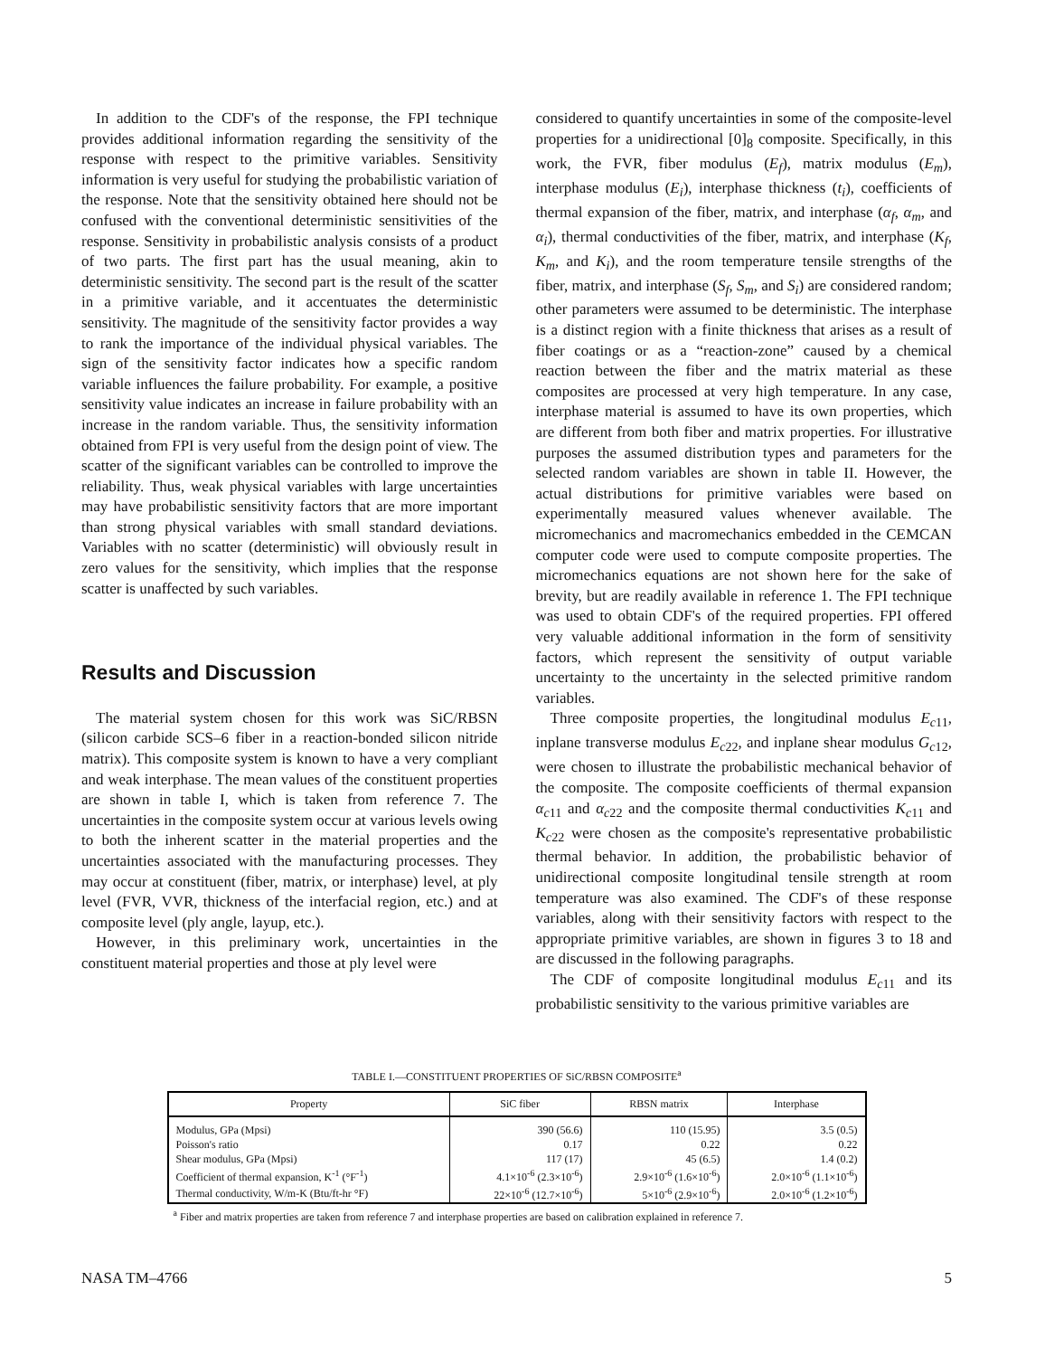In addition to the CDF's of the response, the FPI technique provides additional information regarding the sensitivity of the response with respect to the primitive variables. Sensitivity information is very useful for studying the probabilistic variation of the response. Note that the sensitivity obtained here should not be confused with the conventional deterministic sensitivities of the response. Sensitivity in probabilistic analysis consists of a product of two parts. The first part has the usual meaning, akin to deterministic sensitivity. The second part is the result of the scatter in a primitive variable, and it accentuates the deterministic sensitivity. The magnitude of the sensitivity factor provides a way to rank the importance of the individual physical variables. The sign of the sensitivity factor indicates how a specific random variable influences the failure probability. For example, a positive sensitivity value indicates an increase in failure probability with an increase in the random variable. Thus, the sensitivity information obtained from FPI is very useful from the design point of view. The scatter of the significant variables can be controlled to improve the reliability. Thus, weak physical variables with large uncertainties may have probabilistic sensitivity factors that are more important than strong physical variables with small standard deviations. Variables with no scatter (deterministic) will obviously result in zero values for the sensitivity, which implies that the response scatter is unaffected by such variables.
Results and Discussion
The material system chosen for this work was SiC/RBSN (silicon carbide SCS–6 fiber in a reaction-bonded silicon nitride matrix). This composite system is known to have a very compliant and weak interphase. The mean values of the constituent properties are shown in table I, which is taken from reference 7. The uncertainties in the composite system occur at various levels owing to both the inherent scatter in the material properties and the uncertainties associated with the manufacturing processes. They may occur at constituent (fiber, matrix, or interphase) level, at ply level (FVR, VVR, thickness of the interfacial region, etc.) and at composite level (ply angle, layup, etc.).
However, in this preliminary work, uncertainties in the constituent material properties and those at ply level were
considered to quantify uncertainties in some of the composite-level properties for a unidirectional [0]<sub>8</sub> composite. Specifically, in this work, the FVR, fiber modulus (E<sub>f</sub>), matrix modulus (E<sub>m</sub>), interphase modulus (E<sub>i</sub>), interphase thickness (t<sub>i</sub>), coefficients of thermal expansion of the fiber, matrix, and interphase (α<sub>f</sub>, α<sub>m</sub>, and α<sub>i</sub>), thermal conductivities of the fiber, matrix, and interphase (K<sub>f</sub>, K<sub>m</sub>, and K<sub>i</sub>), and the room temperature tensile strengths of the fiber, matrix, and interphase (S<sub>f</sub>, S<sub>m</sub>, and S<sub>i</sub>) are considered random; other parameters were assumed to be deterministic. The interphase is a distinct region with a finite thickness that arises as a result of fiber coatings or as a “reaction-zone” caused by a chemical reaction between the fiber and the matrix material as these composites are processed at very high temperature. In any case, interphase material is assumed to have its own properties, which are different from both fiber and matrix properties. For illustrative purposes the assumed distribution types and parameters for the selected random variables are shown in table II. However, the actual distributions for primitive variables were based on experimentally measured values whenever available. The micromechanics and macromechanics embedded in the CEMCAN computer code were used to compute composite properties. The micromechanics equations are not shown here for the sake of brevity, but are readily available in reference 1. The FPI technique was used to obtain CDF's of the required properties. FPI offered very valuable additional information in the form of sensitivity factors, which represent the sensitivity of output variable uncertainty to the uncertainty in the selected primitive random variables.
Three composite properties, the longitudinal modulus E<sub>c</sub><sub>11</sub>, inplane transverse modulus E<sub>c</sub><sub>22</sub>, and inplane shear modulus G<sub>c</sub><sub>12</sub>, were chosen to illustrate the probabilistic mechanical behavior of the composite. The composite coefficients of thermal expansion α<sub>c</sub><sub>11</sub> and α<sub>c</sub><sub>22</sub> and the composite thermal conductivities K<sub>c</sub><sub>11</sub> and K<sub>c</sub><sub>22</sub> were chosen as the composite's representative probabilistic thermal behavior. In addition, the probabilistic behavior of unidirectional composite longitudinal tensile strength at room temperature was also examined. The CDF's of these response variables, along with their sensitivity factors with respect to the appropriate primitive variables, are shown in figures 3 to 18 and are discussed in the following paragraphs.
The CDF of composite longitudinal modulus E<sub>c</sub><sub>11</sub> and its probabilistic sensitivity to the various primitive variables are
TABLE I.—CONSTITUENT PROPERTIES OF SiC/RBSN COMPOSITE<sup>a</sup>
| Property | SiC fiber | RBSN matrix | Interphase |
| --- | --- | --- | --- |
| Modulus, GPa (Mpsi) | 390 (56.6) | 110 (15.95) | 3.5 (0.5) |
| Poisson's ratio | 0.17 | 0.22 | 0.22 |
| Shear modulus, GPa (Mpsi) | 117 (17) | 45 (6.5) | 1.4 (0.2) |
| Coefficient of thermal expansion, K<sup>-1</sup> (°F<sup>-1</sup>) | 4.1×10<sup>-6</sup> (2.3×10<sup>-6</sup>) | 2.9×10<sup>-6</sup> (1.6×10<sup>-6</sup>) | 2.0×10<sup>-6</sup> (1.1×10<sup>-6</sup>) |
| Thermal conductivity, W/m-K (Btu/ft-hr °F) | 22×10<sup>-6</sup> (12.7×10<sup>-6</sup>) | 5×10<sup>-6</sup> (2.9×10<sup>-6</sup>) | 2.0×10<sup>-6</sup> (1.2×10<sup>-6</sup>) |
<sup>a</sup> Fiber and matrix properties are taken from reference 7 and interphase properties are based on calibration explained in reference 7.
NASA TM–4766 5